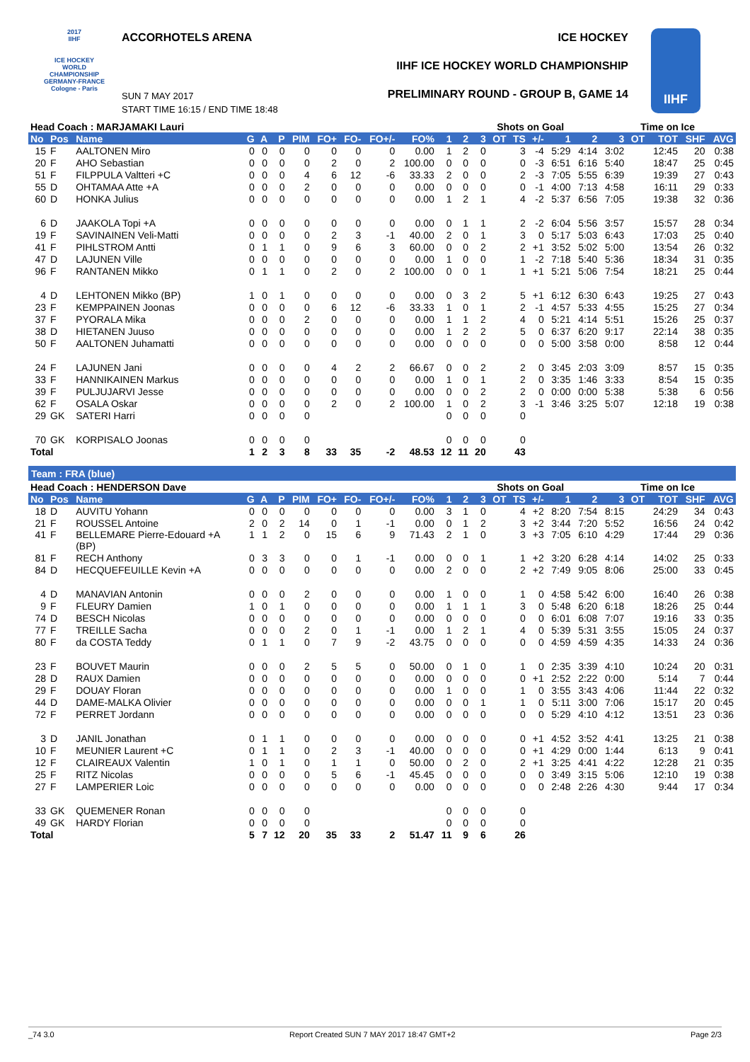2017
IIHF
ICE HOCKEY WORLD CHAMPIONSHIP
GERMANY-FRANCE
Cologne - Paris
ACCORHOTELS ARENA ICE HOCKEY
IIHF ICE HOCKEY WORLD CHAMPIONSHIP
PRELIMINARY ROUND - GROUP B, GAME 14
SUN 7 MAY 2017
START TIME 16:15 / END TIME 18:48
IIHF
| Head Coach : MARJAMAKI Lauri | | | | | | | | | | | | | | Shots on Goal | | | | | Time on Ice | | | | |
| --- | --- | --- | --- | --- | --- | --- | --- | --- | --- | --- | --- | --- | --- | --- | --- | --- | --- | --- | --- | --- | --- | --- | --- |
| No | Pos | Name | G | A | P | PIM | FO+ | FO- | FO+/- | FO% | 1 | 2 | 3 | OT | TS | +/- | 1 | 2 | 3 | OT | TOT | SHF | AVG |
| 15 | F | AALTONEN Miro | 0 | 0 | 0 | 0 | 0 | 0 | 0 | 0.00 | 1 | 2 | 0 | | 3 | -4 | 5:29 | 4:14 | 3:02 | | 12:45 | 20 | 0:38 |
| 20 | F | AHO Sebastian | 0 | 0 | 0 | 0 | 2 | 0 | 2 | 100.00 | 0 | 0 | 0 | | 0 | -3 | 6:51 | 6:16 | 5:40 | | 18:47 | 25 | 0:45 |
| 51 | F | FILPPULA Valtteri +C | 0 | 0 | 0 | 4 | 6 | 12 | -6 | 33.33 | 2 | 0 | 0 | | 2 | -3 | 7:05 | 5:55 | 6:39 | | 19:39 | 27 | 0:43 |
| 55 | D | OHTAMAA Atte +A | 0 | 0 | 0 | 2 | 0 | 0 | 0 | 0.00 | 0 | 0 | 0 | | 0 | -1 | 4:00 | 7:13 | 4:58 | | 16:11 | 29 | 0:33 |
| 60 | D | HONKA Julius | 0 | 0 | 0 | 0 | 0 | 0 | 0 | 0.00 | 1 | 2 | 1 | | 4 | -2 | 5:37 | 6:56 | 7:05 | | 19:38 | 32 | 0:36 |
| 6 | D | JAAKOLA Topi +A | 0 | 0 | 0 | 0 | 0 | 0 | 0 | 0.00 | 0 | 1 | 1 | | 2 | -2 | 6:04 | 5:56 | 3:57 | | 15:57 | 28 | 0:34 |
| 19 | F | SAVINAINEN Veli-Matti | 0 | 0 | 0 | 0 | 2 | 3 | -1 | 40.00 | 2 | 0 | 1 | | 3 | 0 | 5:17 | 5:03 | 6:43 | | 17:03 | 25 | 0:40 |
| 41 | F | PIHLSTROM Antti | 0 | 1 | 1 | 0 | 9 | 6 | 3 | 60.00 | 0 | 0 | 2 | | 2 | +1 | 3:52 | 5:02 | 5:00 | | 13:54 | 26 | 0:32 |
| 47 | D | LAJUNEN Ville | 0 | 0 | 0 | 0 | 0 | 0 | 0 | 0.00 | 1 | 0 | 0 | | 1 | -2 | 7:18 | 5:40 | 5:36 | | 18:34 | 31 | 0:35 |
| 96 | F | RANTANEN Mikko | 0 | 1 | 1 | 0 | 2 | 0 | 2 | 100.00 | 0 | 0 | 1 | | 1 | +1 | 5:21 | 5:06 | 7:54 | | 18:21 | 25 | 0:44 |
| 4 | D | LEHTONEN Mikko (BP) | 1 | 0 | 1 | 0 | 0 | 0 | 0 | 0.00 | 0 | 3 | 2 | | 5 | +1 | 6:12 | 6:30 | 6:43 | | 19:25 | 27 | 0:43 |
| 23 | F | KEMPPAINEN Joonas | 0 | 0 | 0 | 0 | 6 | 12 | -6 | 33.33 | 1 | 0 | 1 | | 2 | -1 | 4:57 | 5:33 | 4:55 | | 15:25 | 27 | 0:34 |
| 37 | F | PYORALA Mika | 0 | 0 | 0 | 2 | 0 | 0 | 0 | 0.00 | 1 | 1 | 2 | | 4 | 0 | 5:21 | 4:14 | 5:51 | | 15:26 | 25 | 0:37 |
| 38 | D | HIETANEN Juuso | 0 | 0 | 0 | 0 | 0 | 0 | 0 | 0.00 | 1 | 2 | 2 | | 5 | 0 | 6:37 | 6:20 | 9:17 | | 22:14 | 38 | 0:35 |
| 50 | F | AALTONEN Juhamatti | 0 | 0 | 0 | 0 | 0 | 0 | 0 | 0.00 | 0 | 0 | 0 | | 0 | 0 | 5:00 | 3:58 | 0:00 | | 8:58 | 12 | 0:44 |
| 24 | F | LAJUNEN Jani | 0 | 0 | 0 | 0 | 4 | 2 | 2 | 66.67 | 0 | 0 | 2 | | 2 | 0 | 3:45 | 2:03 | 3:09 | | 8:57 | 15 | 0:35 |
| 33 | F | HANNIKAINEN Markus | 0 | 0 | 0 | 0 | 0 | 0 | 0 | 0.00 | 1 | 0 | 1 | | 2 | 0 | 3:35 | 1:46 | 3:33 | | 8:54 | 15 | 0:35 |
| 39 | F | PULJUJARVI Jesse | 0 | 0 | 0 | 0 | 0 | 0 | 0 | 0.00 | 0 | 0 | 2 | | 2 | 0 | 0:00 | 0:00 | 5:38 | | 5:38 | 6 | 0:56 |
| 62 | F | OSALA Oskar | 0 | 0 | 0 | 0 | 2 | 0 | 2 | 100.00 | 1 | 0 | 2 | | 3 | -1 | 3:46 | 3:25 | 5:07 | | 12:18 | 19 | 0:38 |
| 29 | GK | SATERI Harri | 0 | 0 | 0 | 0 | | | | | 0 | 0 | 0 | | 0 | | | | | | | | |
| 70 | GK | KORPISALO Joonas | 0 | 0 | 0 | 0 | | | | | 0 | 0 | 0 | | 0 | | | | | | | | |
| Total | | | 1 | 2 | 3 | 8 | 33 | 35 | -2 | 48.53 | 12 | 11 | 20 | | 43 | | | | | | | | |
| Team : FRA (blue) | | | | | | | | | | | | | | | | | | | | | | | |
| Head Coach : HENDERSON Dave | | | | | | | | | | | | | | Shots on Goal | | | | | Time on Ice | | | | |
| No | Pos | Name | G | A | P | PIM | FO+ | FO- | FO+/- | FO% | 1 | 2 | 3 | OT | TS | +/- | 1 | 2 | 3 | OT | TOT | SHF | AVG |
| 18 | D | AUVITU Yohann | 0 | 0 | 0 | 0 | 0 | 0 | 0 | 0.00 | 3 | 1 | 0 | | 4 | +2 | 8:20 | 7:54 | 8:15 | | 24:29 | 34 | 0:43 |
| 21 | F | ROUSSEL Antoine | 2 | 0 | 2 | 14 | 0 | 1 | -1 | 0.00 | 0 | 1 | 2 | | 3 | +2 | 3:44 | 7:20 | 5:52 | | 16:56 | 24 | 0:42 |
| 41 | F | BELLEMARE Pierre-Edouard +A (BP) | 1 | 1 | 2 | 0 | 15 | 6 | 9 | 71.43 | 2 | 1 | 0 | | 3 | +3 | 7:05 | 6:10 | 4:29 | | 17:44 | 29 | 0:36 |
| 81 | F | RECH Anthony | 0 | 3 | 3 | 0 | 0 | 1 | -1 | 0.00 | 0 | 0 | 1 | | 1 | +2 | 3:20 | 6:28 | 4:14 | | 14:02 | 25 | 0:33 |
| 84 | D | HECQUEFEUILLE Kevin +A | 0 | 0 | 0 | 0 | 0 | 0 | 0 | 0.00 | 2 | 0 | 0 | | 2 | +2 | 7:49 | 9:05 | 8:06 | | 25:00 | 33 | 0:45 |
| 4 | D | MANAVIAN Antonin | 0 | 0 | 0 | 2 | 0 | 0 | 0 | 0.00 | 1 | 0 | 0 | | 1 | 0 | 4:58 | 5:42 | 6:00 | | 16:40 | 26 | 0:38 |
| 9 | F | FLEURY Damien | 1 | 0 | 1 | 0 | 0 | 0 | 0 | 0.00 | 1 | 1 | 1 | | 3 | 0 | 5:48 | 6:20 | 6:18 | | 18:26 | 25 | 0:44 |
| 74 | D | BESCH Nicolas | 0 | 0 | 0 | 0 | 0 | 0 | 0 | 0.00 | 0 | 0 | 0 | | 0 | 0 | 6:01 | 6:08 | 7:07 | | 19:16 | 33 | 0:35 |
| 77 | F | TREILLE Sacha | 0 | 0 | 0 | 2 | 0 | 1 | -1 | 0.00 | 1 | 2 | 1 | | 4 | 0 | 5:39 | 5:31 | 3:55 | | 15:05 | 24 | 0:37 |
| 80 | F | da COSTA Teddy | 0 | 1 | 1 | 0 | 7 | 9 | -2 | 43.75 | 0 | 0 | 0 | | 0 | 0 | 4:59 | 4:59 | 4:35 | | 14:33 | 24 | 0:36 |
| 23 | F | BOUVET Maurin | 0 | 0 | 0 | 2 | 5 | 5 | 0 | 50.00 | 0 | 1 | 0 | | 1 | 0 | 2:35 | 3:39 | 4:10 | | 10:24 | 20 | 0:31 |
| 28 | D | RAUX Damien | 0 | 0 | 0 | 0 | 0 | 0 | 0 | 0.00 | 0 | 0 | 0 | | 0 | +1 | 2:52 | 2:22 | 0:00 | | 5:14 | 7 | 0:44 |
| 29 | F | DOUAY Floran | 0 | 0 | 0 | 0 | 0 | 0 | 0 | 0.00 | 1 | 0 | 0 | | 1 | 0 | 3:55 | 3:43 | 4:06 | | 11:44 | 22 | 0:32 |
| 44 | D | DAME-MALKA Olivier | 0 | 0 | 0 | 0 | 0 | 0 | 0 | 0.00 | 0 | 0 | 1 | | 1 | 0 | 5:11 | 3:00 | 7:06 | | 15:17 | 20 | 0:45 |
| 72 | F | PERRET Jordann | 0 | 0 | 0 | 0 | 0 | 0 | 0 | 0.00 | 0 | 0 | 0 | | 0 | 0 | 5:29 | 4:10 | 4:12 | | 13:51 | 23 | 0:36 |
| 3 | D | JANIL Jonathan | 0 | 1 | 1 | 0 | 0 | 0 | 0 | 0.00 | 0 | 0 | 0 | | 0 | +1 | 4:52 | 3:52 | 4:41 | | 13:25 | 21 | 0:38 |
| 10 | F | MEUNIER Laurent +C | 0 | 1 | 1 | 0 | 2 | 3 | -1 | 40.00 | 0 | 0 | 0 | | 0 | +1 | 4:29 | 0:00 | 1:44 | | 6:13 | 9 | 0:41 |
| 12 | F | CLAIREAUX Valentin | 1 | 0 | 1 | 0 | 1 | 1 | 0 | 50.00 | 0 | 2 | 0 | | 2 | +1 | 3:25 | 4:41 | 4:22 | | 12:28 | 21 | 0:35 |
| 25 | F | RITZ Nicolas | 0 | 0 | 0 | 0 | 5 | 6 | -1 | 45.45 | 0 | 0 | 0 | | 0 | 0 | 3:49 | 3:15 | 5:06 | | 12:10 | 19 | 0:38 |
| 27 | F | LAMPERIER Loic | 0 | 0 | 0 | 0 | 0 | 0 | 0 | 0.00 | 0 | 0 | 0 | | 0 | 0 | 2:48 | 2:26 | 4:30 | | 9:44 | 17 | 0:34 |
| 33 | GK | QUEMENER Ronan | 0 | 0 | 0 | 0 | | | | | 0 | 0 | 0 | | 0 | | | | | | | | |
| 49 | GK | HARDY Florian | 0 | 0 | 0 | 0 | | | | | 0 | 0 | 0 | | 0 | | | | | | | | |
| Total | | | 5 | 7 | 12 | 20 | 35 | 33 | 2 | 51.47 | 11 | 9 | 6 | | 26 | | | | | | | | |
_74 3.0 Report Created SUN 7 MAY 2017 18:47 GMT+2 Page 2/3